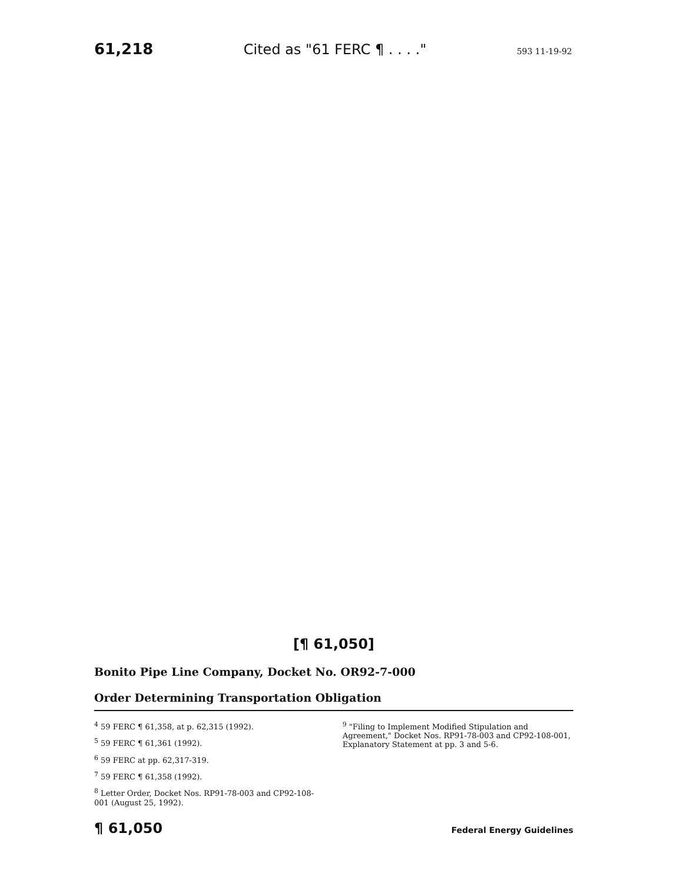61,218 Cited as "61 FERC ¶ . . . ." 593 11-19-92
[¶ 61,050]
Bonito Pipe Line Company, Docket No. OR92-7-000
Order Determining Transportation Obligation
<sup>4</sup> 59 FERC ¶ 61,358, at p. 62,315 (1992).
<sup>5</sup> 59 FERC ¶ 61,361 (1992).
<sup>6</sup> 59 FERC at pp. 62,317-319.
<sup>7</sup> 59 FERC ¶ 61,358 (1992).
<sup>8</sup> Letter Order, Docket Nos. RP91-78-003 and CP92-108-001 (August 25, 1992).
<sup>9</sup> "Filing to Implement Modified Stipulation and Agreement," Docket Nos. RP91-78-003 and CP92-108-001, Explanatory Statement at pp. 3 and 5-6.
¶ 61,050 Federal Energy Guidelines